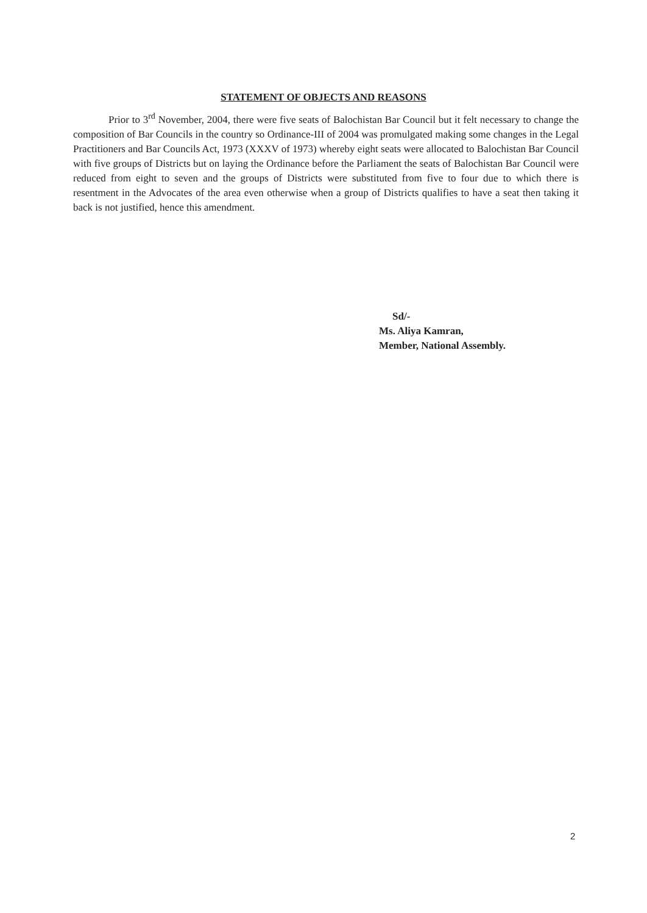STATEMENT OF OBJECTS AND REASONS
Prior to 3<sup>rd</sup> November, 2004, there were five seats of Balochistan Bar Council but it felt necessary to change the composition of Bar Councils in the country so Ordinance-III of 2004 was promulgated making some changes in the Legal Practitioners and Bar Councils Act, 1973 (XXXV of 1973) whereby eight seats were allocated to Balochistan Bar Council with five groups of Districts but on laying the Ordinance before the Parliament the seats of Balochistan Bar Council were reduced from eight to seven and the groups of Districts were substituted from five to four due to which there is resentment in the Advocates of the area even otherwise when a group of Districts qualifies to have a seat then taking it back is not justified, hence this amendment.
Sd/-
Ms. Aliya Kamran,
Member, National Assembly.
2